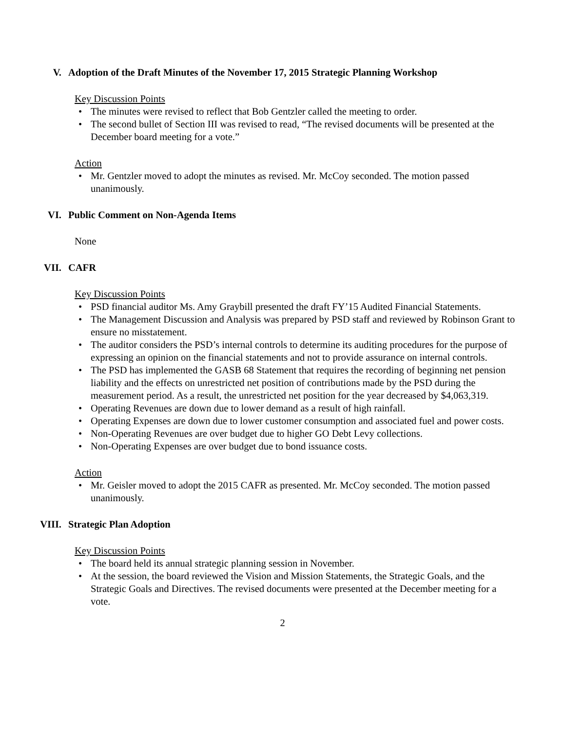V. Adoption of the Draft Minutes of the November 17, 2015 Strategic Planning Workshop
Key Discussion Points
• The minutes were revised to reflect that Bob Gentzler called the meeting to order.
• The second bullet of Section III was revised to read, “The revised documents will be presented at the December board meeting for a vote.”
Action
• Mr. Gentzler moved to adopt the minutes as revised. Mr. McCoy seconded. The motion passed unanimously.
VI. Public Comment on Non-Agenda Items
None
VII. CAFR
Key Discussion Points
• PSD financial auditor Ms. Amy Graybill presented the draft FY’15 Audited Financial Statements.
• The Management Discussion and Analysis was prepared by PSD staff and reviewed by Robinson Grant to ensure no misstatement.
• The auditor considers the PSD’s internal controls to determine its auditing procedures for the purpose of expressing an opinion on the financial statements and not to provide assurance on internal controls.
• The PSD has implemented the GASB 68 Statement that requires the recording of beginning net pension liability and the effects on unrestricted net position of contributions made by the PSD during the measurement period. As a result, the unrestricted net position for the year decreased by $4,063,319.
• Operating Revenues are down due to lower demand as a result of high rainfall.
• Operating Expenses are down due to lower customer consumption and associated fuel and power costs.
• Non-Operating Revenues are over budget due to higher GO Debt Levy collections.
• Non-Operating Expenses are over budget due to bond issuance costs.
Action
• Mr. Geisler moved to adopt the 2015 CAFR as presented. Mr. McCoy seconded. The motion passed unanimously.
VIII. Strategic Plan Adoption
Key Discussion Points
• The board held its annual strategic planning session in November.
• At the session, the board reviewed the Vision and Mission Statements, the Strategic Goals, and the Strategic Goals and Directives. The revised documents were presented at the December meeting for a vote.
2